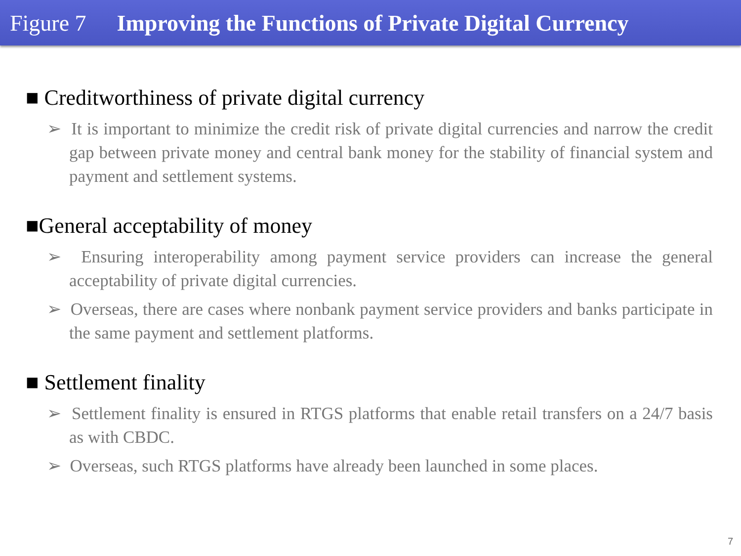Figure 7 Improving the Functions of Private Digital Currency
■ Creditworthiness of private digital currency
➢ It is important to minimize the credit risk of private digital currencies and narrow the credit gap between private money and central bank money for the stability of financial system and payment and settlement systems.
■General acceptability of money
➢ Ensuring interoperability among payment service providers can increase the general acceptability of private digital currencies.
➢ Overseas, there are cases where nonbank payment service providers and banks participate in the same payment and settlement platforms.
■ Settlement finality
➢ Settlement finality is ensured in RTGS platforms that enable retail transfers on a 24/7 basis as with CBDC.
➢ Overseas, such RTGS platforms have already been launched in some places.
7